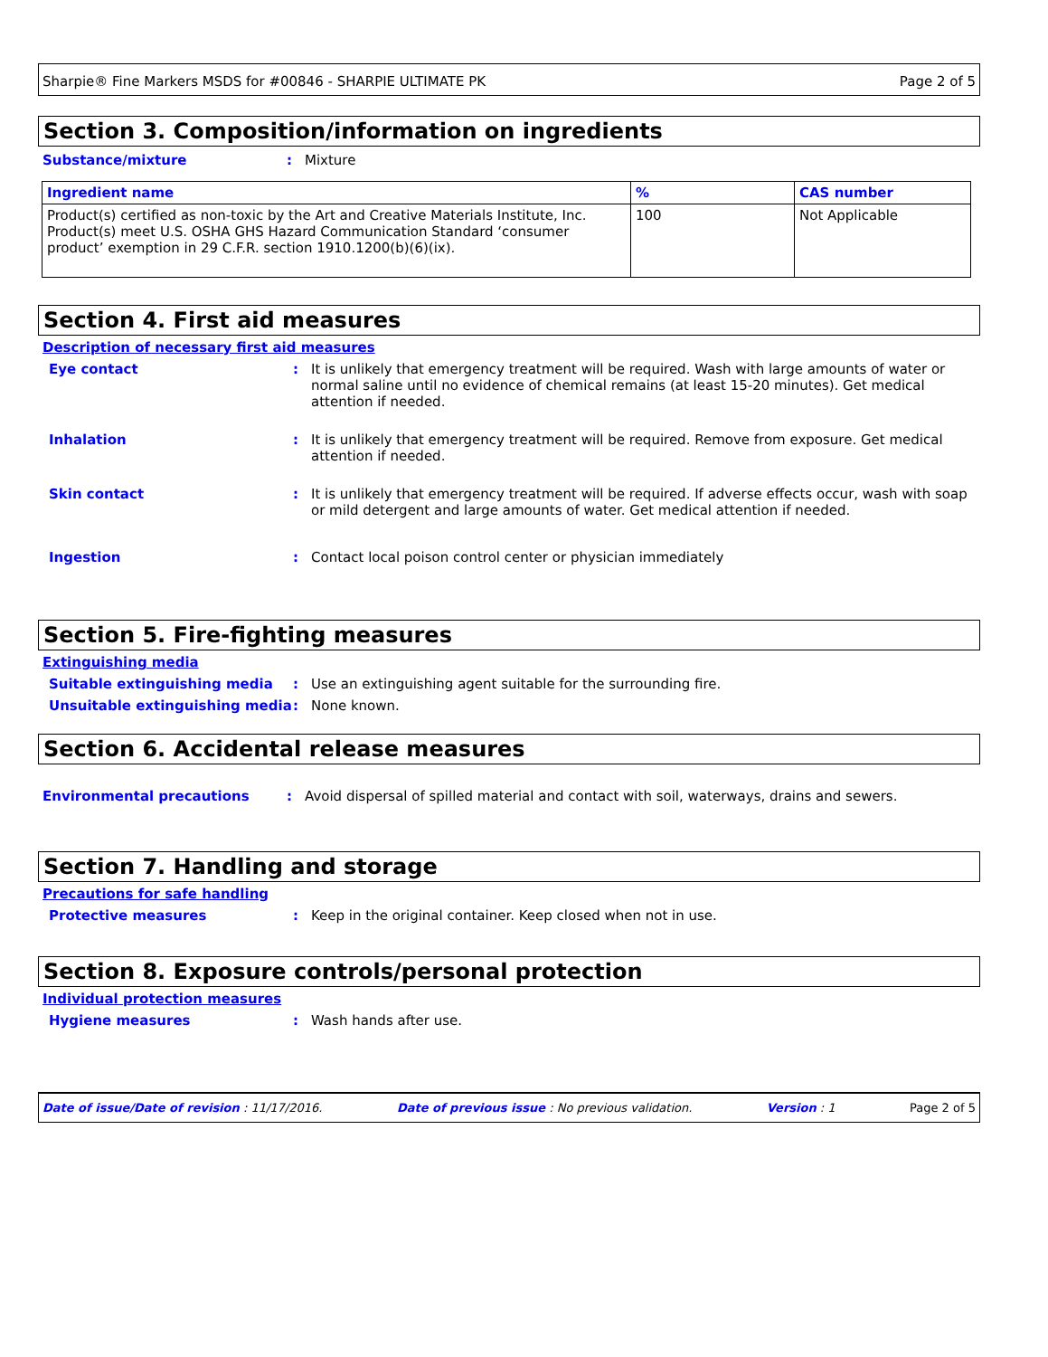Sharpie® Fine Markers MSDS for #00846 - SHARPIE ULTIMATE PK Page 2 of 5
Section 3. Composition/information on ingredients
Substance/mixture : Mixture
| Ingredient name | % | CAS number |
| --- | --- | --- |
| Product(s) certified as non-toxic by the Art and Creative Materials Institute, Inc. Product(s) meet U.S. OSHA GHS Hazard Communication Standard ‘consumer product’ exemption in 29 C.F.R. section 1910.1200(b)(6)(ix). | 100 | Not Applicable |
Section 4. First aid measures
Description of necessary first aid measures
Eye contact : It is unlikely that emergency treatment will be required. Wash with large amounts of water or normal saline until no evidence of chemical remains (at least 15-20 minutes). Get medical attention if needed.
Inhalation : It is unlikely that emergency treatment will be required. Remove from exposure. Get medical attention if needed.
Skin contact : It is unlikely that emergency treatment will be required. If adverse effects occur, wash with soap or mild detergent and large amounts of water. Get medical attention if needed.
Ingestion : Contact local poison control center or physician immediately
Section 5. Fire-fighting measures
Extinguishing media
Suitable extinguishing media : Use an extinguishing agent suitable for the surrounding fire.
Unsuitable extinguishing media : None known.
Section 6. Accidental release measures
Environmental precautions : Avoid dispersal of spilled material and contact with soil, waterways, drains and sewers.
Section 7. Handling and storage
Precautions for safe handling
Protective measures : Keep in the original container. Keep closed when not in use.
Section 8. Exposure controls/personal protection
Individual protection measures
Hygiene measures : Wash hands after use.
Date of issue/Date of revision : 11/17/2016. Date of previous issue : No previous validation. Version : 1 Page 2 of 5